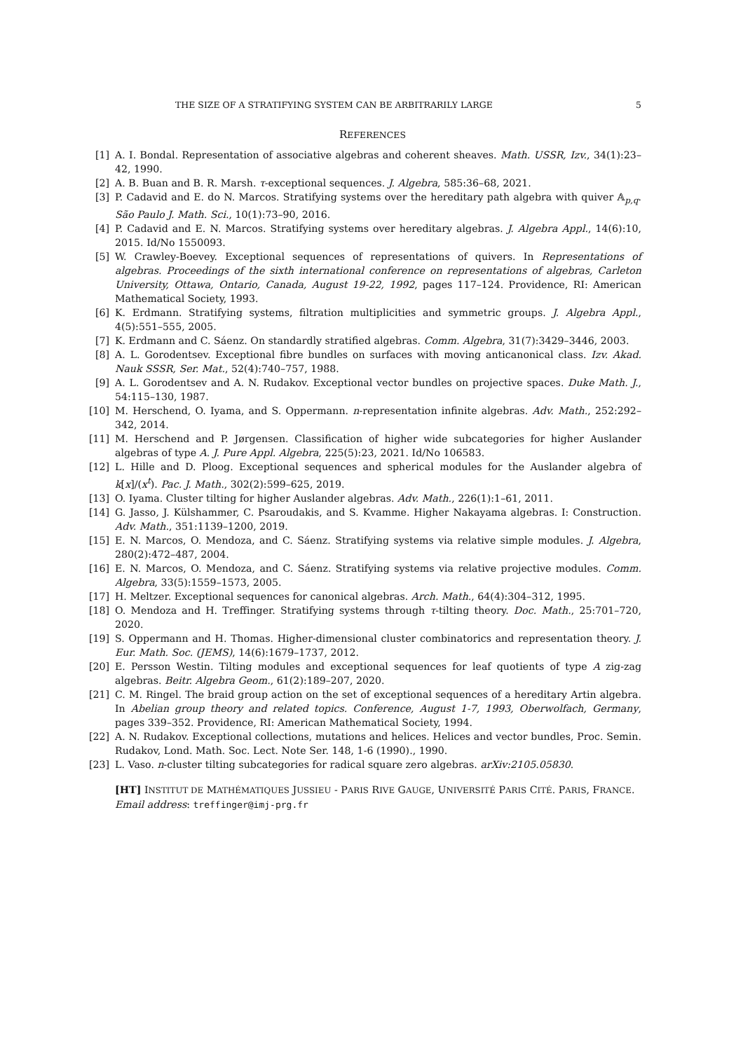THE SIZE OF A STRATIFYING SYSTEM CAN BE ARBITRARILY LARGE 5
REFERENCES
[1] A. I. Bondal. Representation of associative algebras and coherent sheaves. Math. USSR, Izv., 34(1):23–42, 1990.
[2] A. B. Buan and B. R. Marsh. τ-exceptional sequences. J. Algebra, 585:36–68, 2021.
[3] P. Cadavid and E. do N. Marcos. Stratifying systems over the hereditary path algebra with quiver 𝔸<sub>p,q</sub>. São Paulo J. Math. Sci., 10(1):73–90, 2016.
[4] P. Cadavid and E. N. Marcos. Stratifying systems over hereditary algebras. J. Algebra Appl., 14(6):10, 2015. Id/No 1550093.
[5] W. Crawley-Boevey. Exceptional sequences of representations of quivers. In Representations of algebras. Proceedings of the sixth international conference on representations of algebras, Carleton University, Ottawa, Ontario, Canada, August 19-22, 1992, pages 117–124. Providence, RI: American Mathematical Society, 1993.
[6] K. Erdmann. Stratifying systems, filtration multiplicities and symmetric groups. J. Algebra Appl., 4(5):551–555, 2005.
[7] K. Erdmann and C. Sáenz. On standardly stratified algebras. Comm. Algebra, 31(7):3429–3446, 2003.
[8] A. L. Gorodentsev. Exceptional fibre bundles on surfaces with moving anticanonical class. Izv. Akad. Nauk SSSR, Ser. Mat., 52(4):740–757, 1988.
[9] A. L. Gorodentsev and A. N. Rudakov. Exceptional vector bundles on projective spaces. Duke Math. J., 54:115–130, 1987.
[10] M. Herschend, O. Iyama, and S. Oppermann. n-representation infinite algebras. Adv. Math., 252:292–342, 2014.
[11] M. Herschend and P. Jørgensen. Classification of higher wide subcategories for higher Auslander algebras of type A. J. Pure Appl. Algebra, 225(5):23, 2021. Id/No 106583.
[12] L. Hille and D. Ploog. Exceptional sequences and spherical modules for the Auslander algebra of k[x]/(x<sup>t</sup>). Pac. J. Math., 302(2):599–625, 2019.
[13] O. Iyama. Cluster tilting for higher Auslander algebras. Adv. Math., 226(1):1–61, 2011.
[14] G. Jasso, J. Külshammer, C. Psaroudakis, and S. Kvamme. Higher Nakayama algebras. I: Construction. Adv. Math., 351:1139–1200, 2019.
[15] E. N. Marcos, O. Mendoza, and C. Sáenz. Stratifying systems via relative simple modules. J. Algebra, 280(2):472–487, 2004.
[16] E. N. Marcos, O. Mendoza, and C. Sáenz. Stratifying systems via relative projective modules. Comm. Algebra, 33(5):1559–1573, 2005.
[17] H. Meltzer. Exceptional sequences for canonical algebras. Arch. Math., 64(4):304–312, 1995.
[18] O. Mendoza and H. Treffinger. Stratifying systems through τ-tilting theory. Doc. Math., 25:701–720, 2020.
[19] S. Oppermann and H. Thomas. Higher-dimensional cluster combinatorics and representation theory. J. Eur. Math. Soc. (JEMS), 14(6):1679–1737, 2012.
[20] E. Persson Westin. Tilting modules and exceptional sequences for leaf quotients of type A zig-zag algebras. Beitr. Algebra Geom., 61(2):189–207, 2020.
[21] C. M. Ringel. The braid group action on the set of exceptional sequences of a hereditary Artin algebra. In Abelian group theory and related topics. Conference, August 1-7, 1993, Oberwolfach, Germany, pages 339–352. Providence, RI: American Mathematical Society, 1994.
[22] A. N. Rudakov. Exceptional collections, mutations and helices. Helices and vector bundles, Proc. Semin. Rudakov, Lond. Math. Soc. Lect. Note Ser. 148, 1-6 (1990)., 1990.
[23] L. Vaso. n-cluster tilting subcategories for radical square zero algebras. arXiv:2105.05830.
[HT] INSTITUT DE MATHÉMATIQUES JUSSIEU - PARIS RIVE GAUGE, UNIVERSITÉ PARIS CITÉ. PARIS, FRANCE.
Email address: treffinger@imj-prg.fr